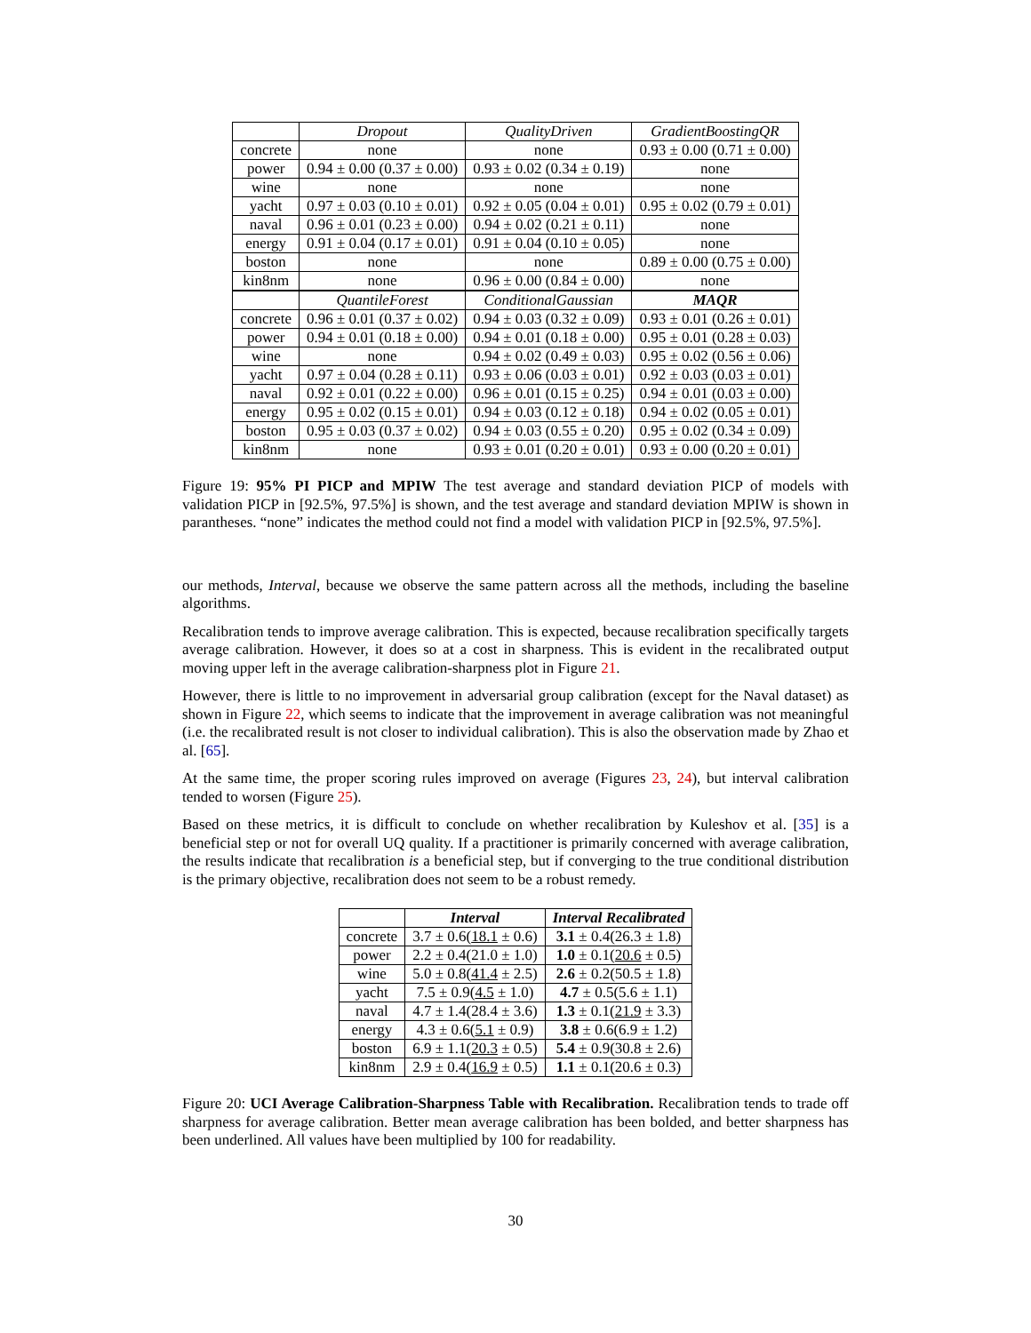| | Dropout | QualityDriven | GradientBoostingQR |
| concrete | none | none | 0.93 ± 0.00 (0.71 ± 0.00) |
| power | 0.94 ± 0.00 (0.37 ± 0.00) | 0.93 ± 0.02 (0.34 ± 0.19) | none |
| wine | none | none | none |
| yacht | 0.97 ± 0.03 (0.10 ± 0.01) | 0.92 ± 0.05 (0.04 ± 0.01) | 0.95 ± 0.02 (0.79 ± 0.01) |
| naval | 0.96 ± 0.01 (0.23 ± 0.00) | 0.94 ± 0.02 (0.21 ± 0.11) | none |
| energy | 0.91 ± 0.04 (0.17 ± 0.01) | 0.91 ± 0.04 (0.10 ± 0.05) | none |
| boston | none | none | 0.89 ± 0.00 (0.75 ± 0.00) |
| kin8nm | none | 0.96 ± 0.00 (0.84 ± 0.00) | none |
| | QuantileForest | ConditionalGaussian | MAQR |
| concrete | 0.96 ± 0.01 (0.37 ± 0.02) | 0.94 ± 0.03 (0.32 ± 0.09) | 0.93 ± 0.01 (0.26 ± 0.01) |
| power | 0.94 ± 0.01 (0.18 ± 0.00) | 0.94 ± 0.01 (0.18 ± 0.00) | 0.95 ± 0.01 (0.28 ± 0.03) |
| wine | none | 0.94 ± 0.02 (0.49 ± 0.03) | 0.95 ± 0.02 (0.56 ± 0.06) |
| yacht | 0.97 ± 0.04 (0.28 ± 0.11) | 0.93 ± 0.06 (0.03 ± 0.01) | 0.92 ± 0.03 (0.03 ± 0.01) |
| naval | 0.92 ± 0.01 (0.22 ± 0.00) | 0.96 ± 0.01 (0.15 ± 0.25) | 0.94 ± 0.01 (0.03 ± 0.00) |
| energy | 0.95 ± 0.02 (0.15 ± 0.01) | 0.94 ± 0.03 (0.12 ± 0.18) | 0.94 ± 0.02 (0.05 ± 0.01) |
| boston | 0.95 ± 0.03 (0.37 ± 0.02) | 0.94 ± 0.03 (0.55 ± 0.20) | 0.95 ± 0.02 (0.34 ± 0.09) |
| kin8nm | none | 0.93 ± 0.01 (0.20 ± 0.01) | 0.93 ± 0.00 (0.20 ± 0.01) |
Figure 19: 95% PI PICP and MPIW The test average and standard deviation PICP of models with validation PICP in [92.5%, 97.5%] is shown, and the test average and standard deviation MPIW is shown in parantheses. “none” indicates the method could not find a model with validation PICP in [92.5%, 97.5%].
our methods, Interval, because we observe the same pattern across all the methods, including the baseline algorithms.
Recalibration tends to improve average calibration. This is expected, because recalibration specifically targets average calibration. However, it does so at a cost in sharpness. This is evident in the recalibrated output moving upper left in the average calibration-sharpness plot in Figure 21.
However, there is little to no improvement in adversarial group calibration (except for the Naval dataset) as shown in Figure 22, which seems to indicate that the improvement in average calibration was not meaningful (i.e. the recalibrated result is not closer to individual calibration). This is also the observation made by Zhao et al. [65].
At the same time, the proper scoring rules improved on average (Figures 23, 24), but interval calibration tended to worsen (Figure 25).
Based on these metrics, it is difficult to conclude on whether recalibration by Kuleshov et al. [35] is a beneficial step or not for overall UQ quality. If a practitioner is primarily concerned with average calibration, the results indicate that recalibration is a beneficial step, but if converging to the true conditional distribution is the primary objective, recalibration does not seem to be a robust remedy.
| | Interval | Interval Recalibrated |
| concrete | 3.7 ± 0.6( 18.1 ± 0.6) | 3.1 ± 0.4(26.3 ± 1.8) |
| power | 2.2 ± 0.4(21.0 ± 1.0) | 1.0 ± 0.1( 20.6 ± 0.5) |
| wine | 5.0 ± 0.8( 41.4 ± 2.5) | 2.6 ± 0.2(50.5 ± 1.8) |
| yacht | 7.5 ± 0.9( 4.5 ± 1.0) | 4.7 ± 0.5(5.6 ± 1.1) |
| naval | 4.7 ± 1.4(28.4 ± 3.6) | 1.3 ± 0.1( 21.9 ± 3.3) |
| energy | 4.3 ± 0.6( 5.1 ± 0.9) | 3.8 ± 0.6(6.9 ± 1.2) |
| boston | 6.9 ± 1.1( 20.3 ± 0.5) | 5.4 ± 0.9(30.8 ± 2.6) |
| kin8nm | 2.9 ± 0.4( 16.9 ± 0.5) | 1.1 ± 0.1(20.6 ± 0.3) |
Figure 20: UCI Average Calibration-Sharpness Table with Recalibration. Recalibration tends to trade off sharpness for average calibration. Better mean average calibration has been bolded, and better sharpness has been underlined. All values have been multiplied by 100 for readability.
30